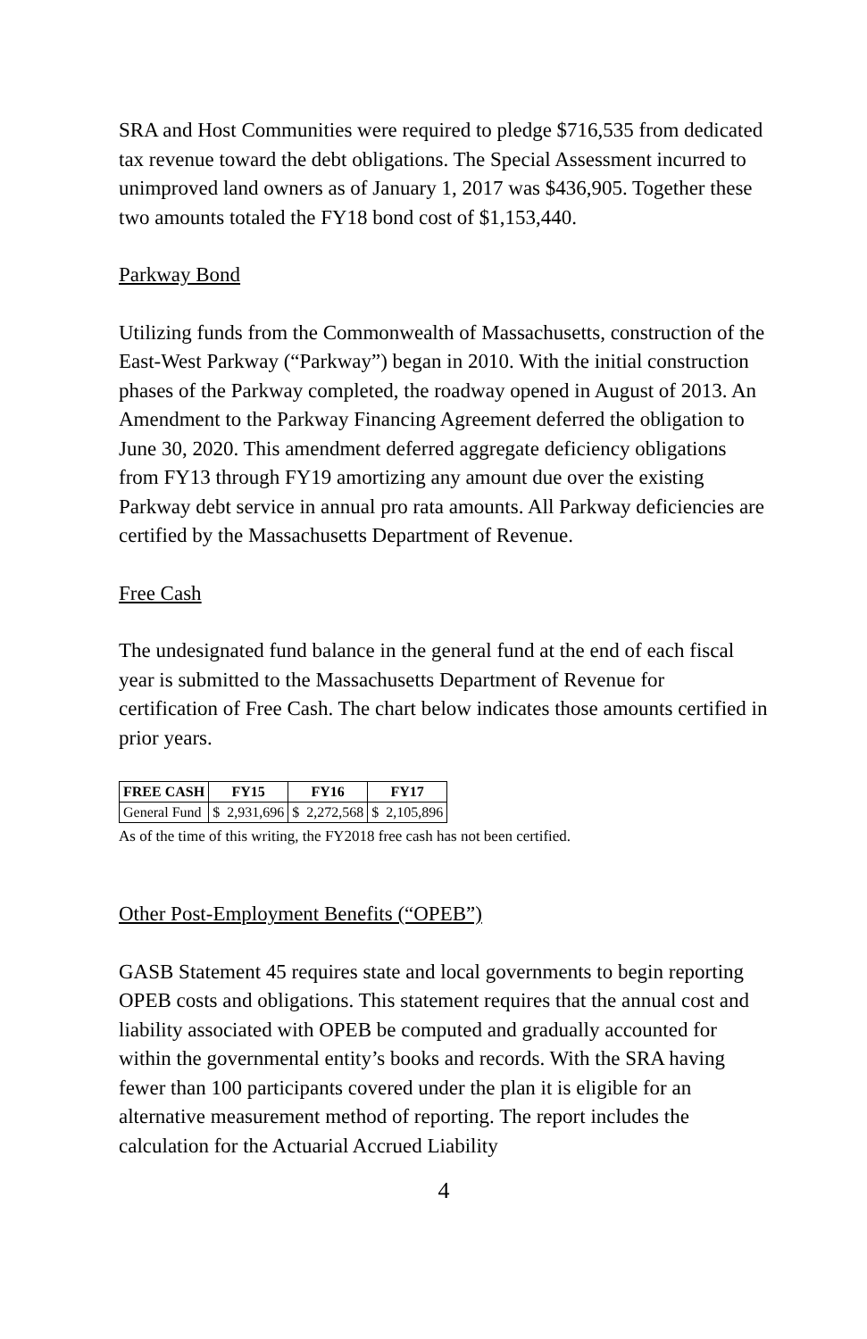SRA and Host Communities were required to pledge $716,535 from dedicated tax revenue toward the debt obligations. The Special Assessment incurred to unimproved land owners as of January 1, 2017 was $436,905. Together these two amounts totaled the FY18 bond cost of $1,153,440.
Parkway Bond
Utilizing funds from the Commonwealth of Massachusetts, construction of the East-West Parkway (“Parkway”) began in 2010. With the initial construction phases of the Parkway completed, the roadway opened in August of 2013. An Amendment to the Parkway Financing Agreement deferred the obligation to June 30, 2020. This amendment deferred aggregate deficiency obligations from FY13 through FY19 amortizing any amount due over the existing Parkway debt service in annual pro rata amounts. All Parkway deficiencies are certified by the Massachusetts Department of Revenue.
Free Cash
The undesignated fund balance in the general fund at the end of each fiscal year is submitted to the Massachusetts Department of Revenue for certification of Free Cash. The chart below indicates those amounts certified in prior years.
| FREE CASH | FY15 | | FY16 | | FY17 | |
| --- | --- | --- | --- | --- | --- | --- |
| General Fund | $ | 2,931,696 | $ | 2,272,568 | $ | 2,105,896 |
As of the time of this writing, the FY2018 free cash has not been certified.
Other Post-Employment Benefits (“OPEB”)
GASB Statement 45 requires state and local governments to begin reporting OPEB costs and obligations. This statement requires that the annual cost and liability associated with OPEB be computed and gradually accounted for within the governmental entity’s books and records. With the SRA having fewer than 100 participants covered under the plan it is eligible for an alternative measurement method of reporting. The report includes the calculation for the Actuarial Accrued Liability
4